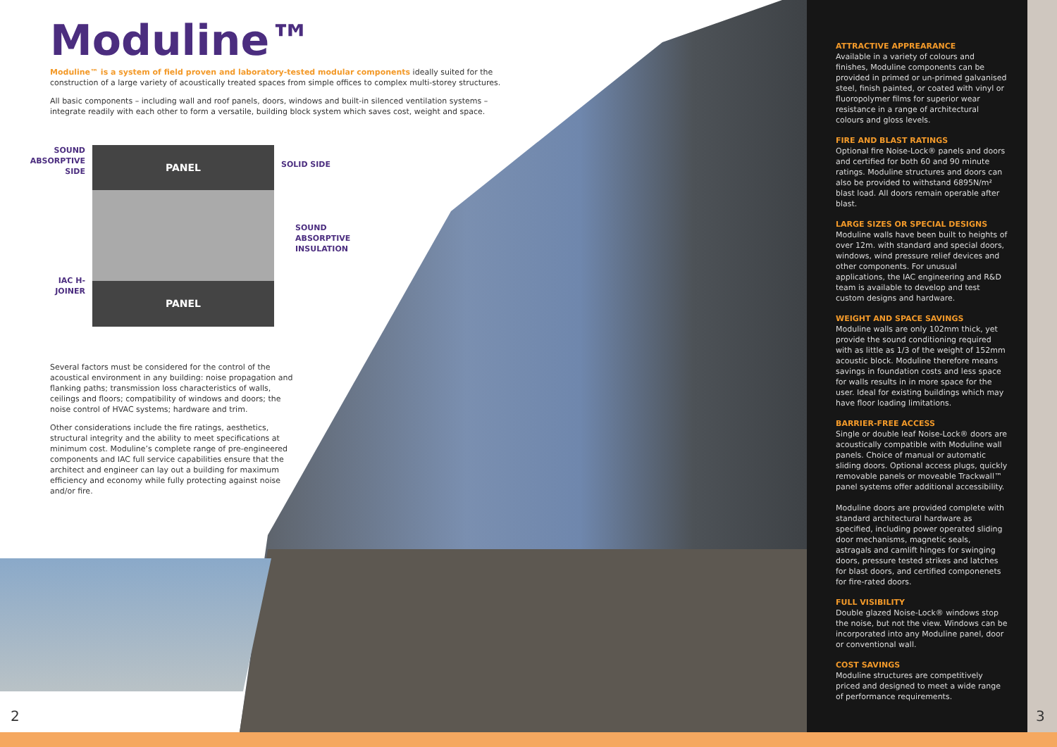Moduline™
Moduline™ is a system of field proven and laboratory-tested modular components ideally suited for the construction of a large variety of acoustically treated spaces from simple offices to complex multi-storey structures.
All basic components – including wall and roof panels, doors, windows and built-in silenced ventilation systems – integrate readily with each other to form a versatile, building block system which saves cost, weight and space.
SOUND ABSORPTIVE SIDE
IAC H-JOINER
PANEL
PANEL
SOLID SIDE
SOUND
ABSORPTIVE
INSULATION
Several factors must be considered for the control of the acoustical environment in any building: noise propagation and flanking paths; transmission loss characteristics of walls, ceilings and floors; compatibility of windows and doors; the noise control of HVAC systems; hardware and trim.
Other considerations include the fire ratings, aesthetics, structural integrity and the ability to meet specifications at minimum cost. Moduline’s complete range of pre-engineered components and IAC full service capabilities ensure that the architect and engineer can lay out a building for maximum efficiency and economy while fully protecting against noise and/or fire.
ATTRACTIVE APPREARANCE
Available in a variety of colours and finishes, Moduline components can be provided in primed or un-primed galvanised steel, finish painted, or coated with vinyl or fluoropolymer films for superior wear resistance in a range of architectural colours and gloss levels.
FIRE AND BLAST RATINGS
Optional fire Noise-Lock® panels and doors and certified for both 60 and 90 minute ratings. Moduline structures and doors can also be provided to withstand 6895N/m² blast load. All doors remain operable after blast.
LARGE SIZES OR SPECIAL DESIGNS
Moduline walls have been built to heights of over 12m. with standard and special doors, windows, wind pressure relief devices and other components. For unusual applications, the IAC engineering and R&D team is available to develop and test custom designs and hardware.
WEIGHT AND SPACE SAVINGS
Moduline walls are only 102mm thick, yet provide the sound conditioning required with as little as 1/3 of the weight of 152mm acoustic block. Moduline therefore means savings in foundation costs and less space for walls results in in more space for the user. Ideal for existing buildings which may have floor loading limitations.
BARRIER-FREE ACCESS
Single or double leaf Noise-Lock® doors are acoustically compatible with Moduline wall panels. Choice of manual or automatic sliding doors. Optional access plugs, quickly removable panels or moveable Trackwall™ panel systems offer additional accessibility.
Moduline doors are provided complete with standard architectural hardware as specified, including power operated sliding door mechanisms, magnetic seals, astragals and camlift hinges for swinging doors, pressure tested strikes and latches for blast doors, and certified componenets for fire-rated doors.
FULL VISIBILITY
Double glazed Noise-Lock® windows stop the noise, but not the view. Windows can be incorporated into any Moduline panel, door or conventional wall.
COST SAVINGS
Moduline structures are competitively priced and designed to meet a wide range of performance requirements.
2 3